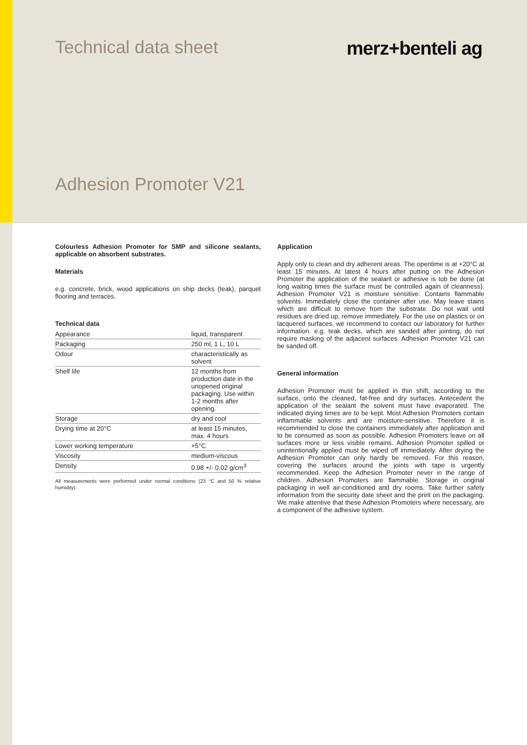Technical data sheet merz+benteli ag
Adhesion Promoter V21
Colourless Adhesion Promoter for SMP and silicone sealants, applicable on absorbent substrates.
Materials
e.g. concrete, brick, wood applications on ship decks (teak), parquet flooring and terraces.
Technical data
| Appearance | liquid, transparent |
| Packaging | 250 ml, 1 L, 10 L |
| Odour | characteristically as solvent |
| Shelf life | 12 months from production date in the unopened original packaging. Use within 1-2 months after opening. |
| Storage | dry and cool |
| Drying time at 20°C | at least 15 minutes, max. 4 hours |
| Lower working temperature | +5°C |
| Viscosity | medium-viscous |
| Density | 0.98 +/- 0.02 g/cm<sup>3</sup> |
All measurements were performed under normal conditions (23 °C and 50 % relative humidity).
Application
Apply only to clean and dry adherent areas. The opentime is at +20°C at least 15 minutes. At latest 4 hours after putting on the Adhesion Promoter the application of the sealant or adhesive is tob be done (at long waiting times the surface must be controlled again of cleanness). Adhesion Promoter V21 is moisture sensitive. Contains flammable solvents. Immediately close the container after use. May leave stains which are difficult to remove from the substrate. Do not wait until residues are dried up, remove immediately. For the use on plastics or on lacquered surfaces, we recommend to contact our laboratory for further information. e.g. teak decks, which are sanded after jointing, do not require masking of the adjacent surfaces. Adhesion Promoter V21 can be sanded off.
General information
Adhesion Promoter must be applied in thin shift, according to the surface, onto the cleaned, fat-free and dry surfaces. Antecedent the application of the sealant the solvent must have evaporated. The indicated drying times are to be kept. Most Adhesion Promoters contain inflammable solvents and are moisture-sensitive. Therefore it is recommended to close the containers immediately after application and to be consumed as soon as possible. Adhesion Promoters leave on all surfaces more or less visible remains. Adhesion Promoter spilled or unintentionally applied must be wiped off immediately. After drying the Adhesion Promoter can only hardly be removed. For this reason, covering the surfaces around the joints with tape is urgently recommended. Keep the Adhesion Promoter never in the range of children. Adhesion Promoters are flammable. Storage in original packaging in well air-conditioned and dry rooms. Take further safety information from the security date sheet and the print on the packaging. We make attentive that these Adhesion Promoters where necessary, are a component of the adhesive system.